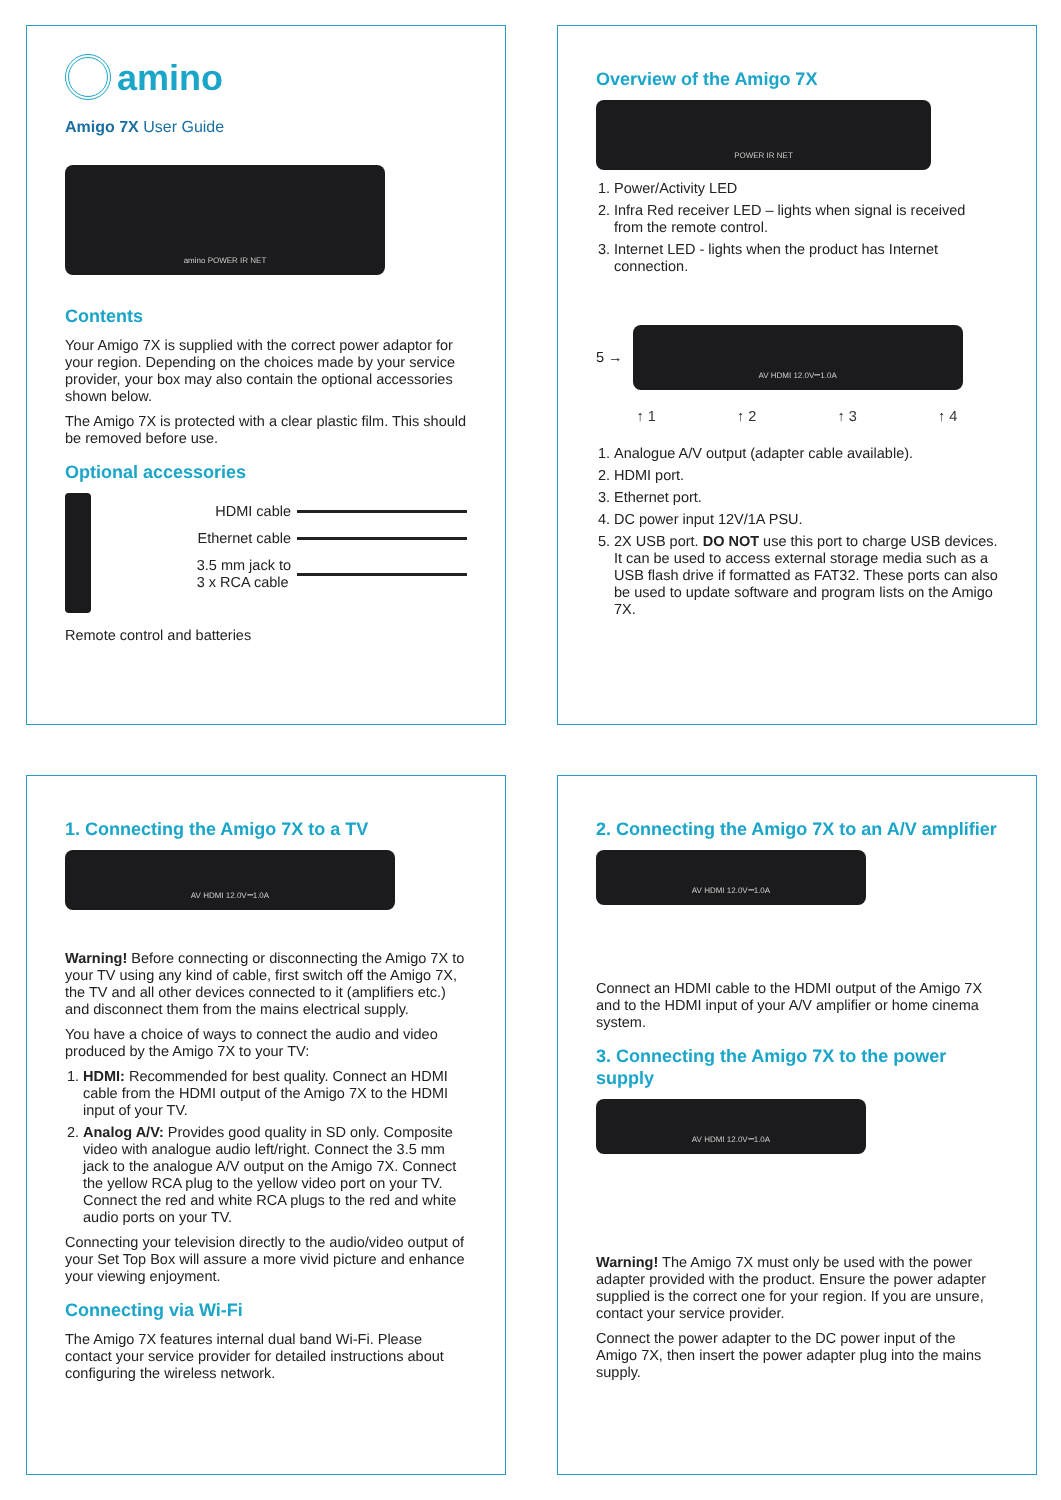amino
Amigo 7X User Guide
amino POWER IR NET
Contents
Your Amigo 7X is supplied with the correct power adaptor for your region. Depending on the choices made by your service provider, your box may also contain the optional accessories shown below.
The Amigo 7X is protected with a clear plastic film. This should be removed before use.
Optional accessories
HDMI cable
Ethernet cable
3.5 mm jack to
3 x RCA cable
Remote control and batteries
Overview of the Amigo 7X
POWER IR NET
1. Power/Activity LED
2. Infra Red receiver LED – lights when signal is received from the remote control.
3. Internet LED - lights when the product has Internet connection.
5 →
AV HDMI 12.0V⎓1.0A
↑ 1 ↑ 2 ↑ 3 ↑ 4
1. Analogue A/V output (adapter cable available).
2. HDMI port.
3. Ethernet port.
4. DC power input 12V/1A PSU.
5. 2X USB port. DO NOT use this port to charge USB devices. It can be used to access external storage media such as a USB flash drive if formatted as FAT32. These ports can also be used to update software and program lists on the Amigo 7X.
1. Connecting the Amigo 7X to a TV
AV HDMI 12.0V⎓1.0A
Warning! Before connecting or disconnecting the Amigo 7X to your TV using any kind of cable, first switch off the Amigo 7X, the TV and all other devices connected to it (amplifiers etc.) and disconnect them from the mains electrical supply.
You have a choice of ways to connect the audio and video produced by the Amigo 7X to your TV:
1. HDMI: Recommended for best quality. Connect an HDMI cable from the HDMI output of the Amigo 7X to the HDMI input of your TV.
2. Analog A/V: Provides good quality in SD only. Composite video with analogue audio left/right. Connect the 3.5 mm jack to the analogue A/V output on the Amigo 7X. Connect the yellow RCA plug to the yellow video port on your TV. Connect the red and white RCA plugs to the red and white audio ports on your TV.
Connecting your television directly to the audio/video output of your Set Top Box will assure a more vivid picture and enhance your viewing enjoyment.
Connecting via Wi-Fi
The Amigo 7X features internal dual band Wi-Fi. Please contact your service provider for detailed instructions about configuring the wireless network.
2. Connecting the Amigo 7X to an A/V amplifier
AV HDMI 12.0V⎓1.0A
Connect an HDMI cable to the HDMI output of the Amigo 7X and to the HDMI input of your A/V amplifier or home cinema system.
3. Connecting the Amigo 7X to the power supply
AV HDMI 12.0V⎓1.0A
Warning! The Amigo 7X must only be used with the power adapter provided with the product. Ensure the power adapter supplied is the correct one for your region. If you are unsure, contact your service provider.
Connect the power adapter to the DC power input of the Amigo 7X, then insert the power adapter plug into the mains supply.